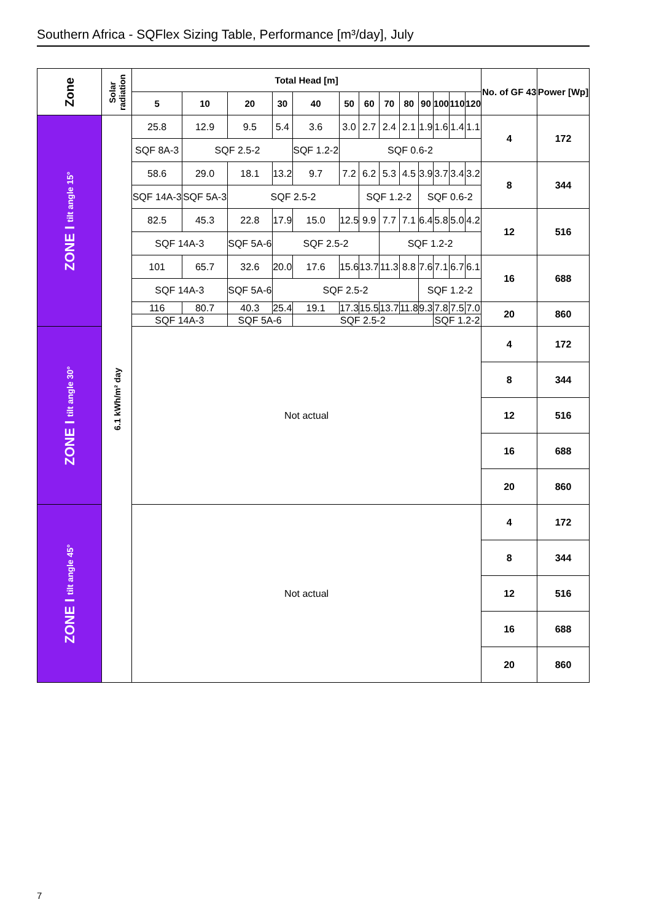Southern Africa - SQFlex Sizing Table, Performance [m³/day], July
| Zone | Solar radiation | Total Head [m] | | | | | | | | | | | | | No. of GF 43 | Power [Wp] |
| --- | --- | --- | --- | --- | --- | --- | --- | --- | --- | --- | --- | --- | --- | --- | --- | --- |
| | | 5 | 10 | 20 | 30 | 40 | 50 | 60 | 70 | 80 | 90 | 100 | 110 | 120 | | |
| ZONE I tilt angle 15° | 6.1 kWh/m² day | 25.8 | 12.9 | 9.5 | 5.4 | 3.6 | 3.0 | 2.7 | 2.4 | 2.1 | 1.9 | 1.6 | 1.4 | 1.1 | 4 | 172 |
| | | SQF 8A-3 | SQF 2.5-2 | | | SQF 1.2-2 | SQF 0.6-2 | | | | | | | | | |
| | | 58.6 | 29.0 | 18.1 | 13.2 | 9.7 | 7.2 | 6.2 | 5.3 | 4.5 | 3.9 | 3.7 | 3.4 | 3.2 | 8 | 344 |
| | | SQF 14A-3 | SQF 5A-3 | SQF 2.5-2 | | | | SQF 1.2-2 | | | SQF 0.6-2 | | | | | |
| | | 82.5 | 45.3 | 22.8 | 17.9 | 15.0 | 12.5 | 9.9 | 7.7 | 7.1 | 6.4 | 5.8 | 5.0 | 4.2 | 12 | 516 |
| | | SQF 14A-3 | | SQF 5A-6 | SQF 2.5-2 | | | | SQF 1.2-2 | | | | | | | |
| | | 101 | 65.7 | 32.6 | 20.0 | 17.6 | 15.6 | 13.7 | 11.3 | 8.8 | 7.6 | 7.1 | 6.7 | 6.1 | 16 | 688 |
| | | SQF 14A-3 | | SQF 5A-6 | SQF 2.5-2 | | | | | | SQF 1.2-2 | | | | | |
| | | 116 | 80.7 | 40.3 | 25.4 | 19.1 | 17.3 | 15.5 | 13.7 | 11.8 | 9.3 | 7.8 | 7.5 | 7.0 | 20 | 860 |
| | | SQF 14A-3 | | SQF 5A-6 | | SQF 2.5-2 | | | | | | SQF 1.2-2 | | | | |
| ZONE I tilt angle 30° | | Not actual | | | | | | | | | | | | | 4 | 172 |
| | | | | | | | | | | | | | | | 8 | 344 |
| | | | | | | | | | | | | | | | 12 | 516 |
| | | | | | | | | | | | | | | | 16 | 688 |
| | | | | | | | | | | | | | | | 20 | 860 |
| ZONE I tilt angle 45° | | Not actual | | | | | | | | | | | | | 4 | 172 |
| | | | | | | | | | | | | | | | 8 | 344 |
| | | | | | | | | | | | | | | | 12 | 516 |
| | | | | | | | | | | | | | | | 16 | 688 |
| | | | | | | | | | | | | | | | 20 | 860 |
7